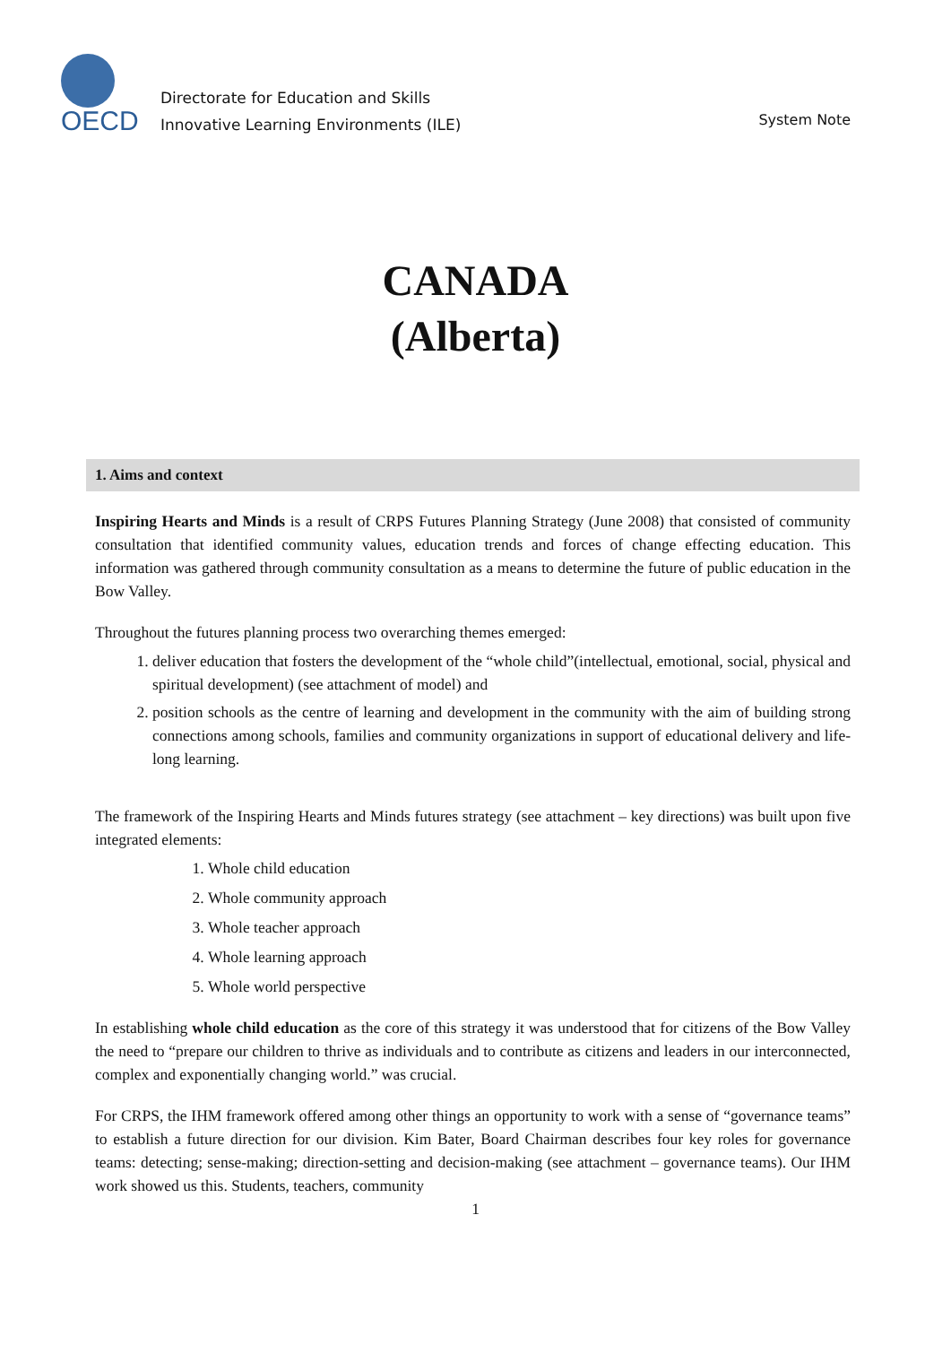OECD
Directorate for Education and Skills
Innovative Learning Environments (ILE)
System Note
CANADA
(Alberta)
1. Aims and context
Inspiring Hearts and Minds is a result of CRPS Futures Planning Strategy (June 2008) that consisted of community consultation that identified community values, education trends and forces of change effecting education. This information was gathered through community consultation as a means to determine the future of public education in the Bow Valley.
Throughout the futures planning process two overarching themes emerged:
1. deliver education that fosters the development of the “whole child”(intellectual, emotional, social, physical and spiritual development) (see attachment of model) and
2. position schools as the centre of learning and development in the community with the aim of building strong connections among schools, families and community organizations in support of educational delivery and life-long learning.
The framework of the Inspiring Hearts and Minds futures strategy (see attachment – key directions) was built upon five integrated elements:
1. Whole child education
2. Whole community approach
3. Whole teacher approach
4. Whole learning approach
5. Whole world perspective
In establishing whole child education as the core of this strategy it was understood that for citizens of the Bow Valley the need to “prepare our children to thrive as individuals and to contribute as citizens and leaders in our interconnected, complex and exponentially changing world.” was crucial.
For CRPS, the IHM framework offered among other things an opportunity to work with a sense of “governance teams” to establish a future direction for our division. Kim Bater, Board Chairman describes four key roles for governance teams: detecting; sense-making; direction-setting and decision-making (see attachment – governance teams). Our IHM work showed us this. Students, teachers, community
1